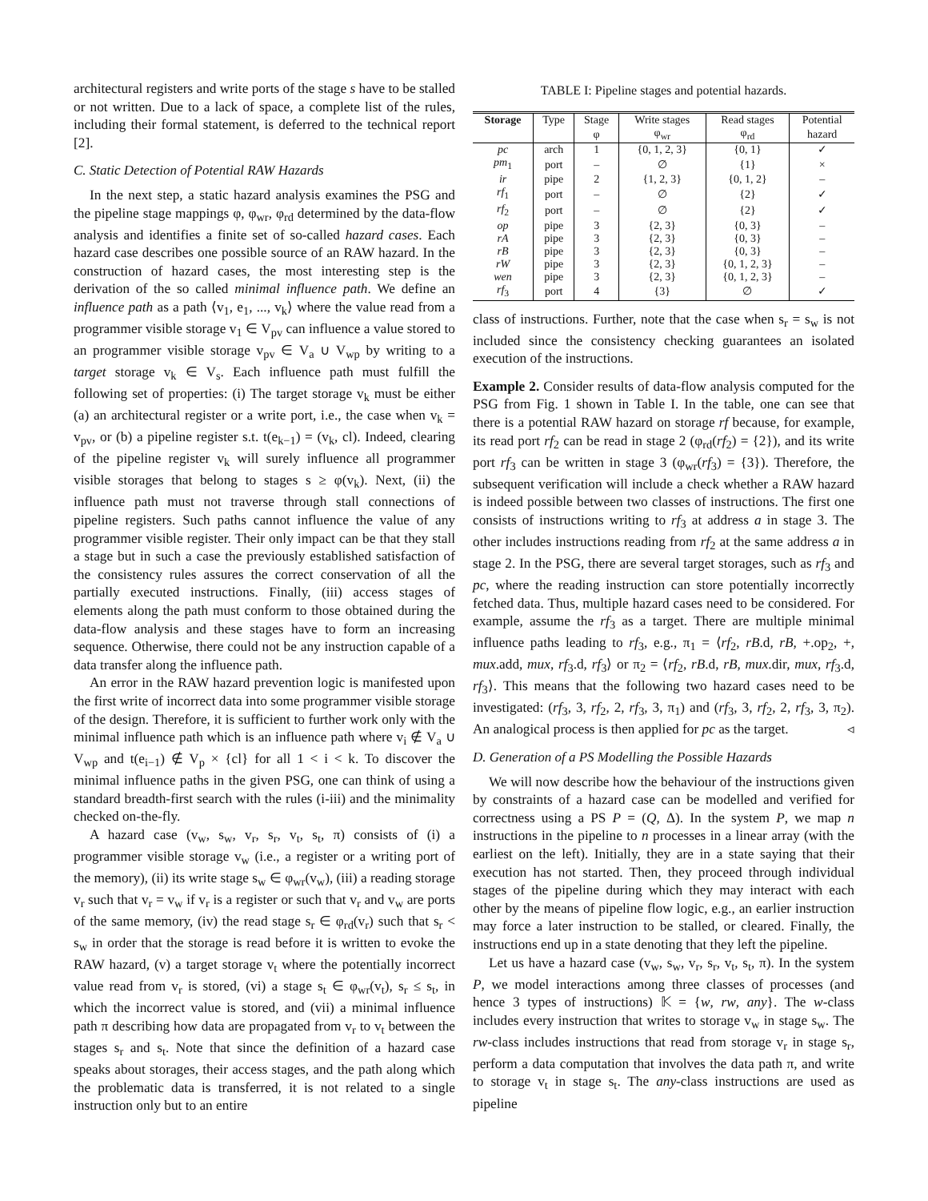architectural registers and write ports of the stage s have to be stalled or not written. Due to a lack of space, a complete list of the rules, including their formal statement, is deferred to the technical report [2].
C. Static Detection of Potential RAW Hazards
In the next step, a static hazard analysis examines the PSG and the pipeline stage mappings φ, φ<sub>wr</sub>, φ<sub>rd</sub> determined by the data-flow analysis and identifies a finite set of so-called hazard cases. Each hazard case describes one possible source of an RAW hazard. In the construction of hazard cases, the most interesting step is the derivation of the so called minimal influence path. We define an influence path as a path ⟨v<sub>1</sub>, e<sub>1</sub>, ..., v<sub>k</sub>⟩ where the value read from a programmer visible storage v<sub>1</sub> ∈ V<sub>pv</sub> can influence a value stored to an programmer visible storage v<sub>pv</sub> ∈ V<sub>a</sub> ∪ V<sub>wp</sub> by writing to a target storage v<sub>k</sub> ∈ V<sub>s</sub>. Each influence path must fulfill the following set of properties: (i) The target storage v<sub>k</sub> must be either (a) an architectural register or a write port, i.e., the case when v<sub>k</sub> = v<sub>pv</sub>, or (b) a pipeline register s.t. t(e<sub>k−1</sub>) = (v<sub>k</sub>, cl). Indeed, clearing of the pipeline register v<sub>k</sub> will surely influence all programmer visible storages that belong to stages s ≥ φ(v<sub>k</sub>). Next, (ii) the influence path must not traverse through stall connections of pipeline registers. Such paths cannot influence the value of any programmer visible register. Their only impact can be that they stall a stage but in such a case the previously established satisfaction of the consistency rules assures the correct conservation of all the partially executed instructions. Finally, (iii) access stages of elements along the path must conform to those obtained during the data-flow analysis and these stages have to form an increasing sequence. Otherwise, there could not be any instruction capable of a data transfer along the influence path.
An error in the RAW hazard prevention logic is manifested upon the first write of incorrect data into some programmer visible storage of the design. Therefore, it is sufficient to further work only with the minimal influence path which is an influence path where v<sub>i</sub> ∉ V<sub>a</sub> ∪ V<sub>wp</sub> and t(e<sub>i−1</sub>) ∉ V<sub>p</sub> × {cl} for all 1 < i < k. To discover the minimal influence paths in the given PSG, one can think of using a standard breadth-first search with the rules (i-iii) and the minimality checked on-the-fly.
A hazard case (v<sub>w</sub>, s<sub>w</sub>, v<sub>r</sub>, s<sub>r</sub>, v<sub>t</sub>, s<sub>t</sub>, π) consists of (i) a programmer visible storage v<sub>w</sub> (i.e., a register or a writing port of the memory), (ii) its write stage s<sub>w</sub> ∈ φ<sub>wr</sub>(v<sub>w</sub>), (iii) a reading storage v<sub>r</sub> such that v<sub>r</sub> = v<sub>w</sub> if v<sub>r</sub> is a register or such that v<sub>r</sub> and v<sub>w</sub> are ports of the same memory, (iv) the read stage s<sub>r</sub> ∈ φ<sub>rd</sub>(v<sub>r</sub>) such that s<sub>r</sub> < s<sub>w</sub> in order that the storage is read before it is written to evoke the RAW hazard, (v) a target storage v<sub>t</sub> where the potentially incorrect value read from v<sub>r</sub> is stored, (vi) a stage s<sub>t</sub> ∈ φ<sub>wr</sub>(v<sub>t</sub>), s<sub>r</sub> ≤ s<sub>t</sub>, in which the incorrect value is stored, and (vii) a minimal influence path π describing how data are propagated from v<sub>r</sub> to v<sub>t</sub> between the stages s<sub>r</sub> and s<sub>t</sub>. Note that since the definition of a hazard case speaks about storages, their access stages, and the path along which the problematic data is transferred, it is not related to a single instruction only but to an entire
TABLE I: Pipeline stages and potential hazards.
| Storage | Type | Stage | Write stages | Read stages | Potential |
| --- | --- | --- | --- | --- | --- |
| | | φ | φ<sub>wr</sub> | φ<sub>rd</sub> | hazard |
| pc | arch | 1 | {0, 1, 2, 3} | {0, 1} | ✓ |
| pm<sub>1</sub> | port | – | ∅ | {1} | × |
| ir | pipe | 2 | {1, 2, 3} | {0, 1, 2} | – |
| rf<sub>1</sub> | port | – | ∅ | {2} | ✓ |
| rf<sub>2</sub> | port | – | ∅ | {2} | ✓ |
| op | pipe | 3 | {2, 3} | {0, 3} | – |
| rA | pipe | 3 | {2, 3} | {0, 3} | – |
| rB | pipe | 3 | {2, 3} | {0, 3} | – |
| rW | pipe | 3 | {2, 3} | {0, 1, 2, 3} | – |
| wen | pipe | 3 | {2, 3} | {0, 1, 2, 3} | – |
| rf<sub>3</sub> | port | 4 | {3} | ∅ | ✓ |
class of instructions. Further, note that the case when s<sub>r</sub> = s<sub>w</sub> is not included since the consistency checking guarantees an isolated execution of the instructions.
Example 2. Consider results of data-flow analysis computed for the PSG from Fig. 1 shown in Table I. In the table, one can see that there is a potential RAW hazard on storage rf because, for example, its read port rf<sub>2</sub> can be read in stage 2 (φ<sub>rd</sub>(rf<sub>2</sub>) = {2}), and its write port rf<sub>3</sub> can be written in stage 3 (φ<sub>wr</sub>(rf<sub>3</sub>) = {3}). Therefore, the subsequent verification will include a check whether a RAW hazard is indeed possible between two classes of instructions. The first one consists of instructions writing to rf<sub>3</sub> at address a in stage 3. The other includes instructions reading from rf<sub>2</sub> at the same address a in stage 2. In the PSG, there are several target storages, such as rf<sub>3</sub> and pc, where the reading instruction can store potentially incorrectly fetched data. Thus, multiple hazard cases need to be considered. For example, assume the rf<sub>3</sub> as a target. There are multiple minimal influence paths leading to rf<sub>3</sub>, e.g., π<sub>1</sub> = ⟨rf<sub>2</sub>, rB.d, rB, +.op<sub>2</sub>, +, mux.add, mux, rf<sub>3</sub>.d, rf<sub>3</sub>⟩ or π<sub>2</sub> = ⟨rf<sub>2</sub>, rB.d, rB, mux.dir, mux, rf<sub>3</sub>.d, rf<sub>3</sub>⟩. This means that the following two hazard cases need to be investigated: (rf<sub>3</sub>, 3, rf<sub>2</sub>, 2, rf<sub>3</sub>, 3, π<sub>1</sub>) and (rf<sub>3</sub>, 3, rf<sub>2</sub>, 2, rf<sub>3</sub>, 3, π<sub>2</sub>). An analogical process is then applied for pc as the target. ◃
D. Generation of a PS Modelling the Possible Hazards
We will now describe how the behaviour of the instructions given by constraints of a hazard case can be modelled and verified for correctness using a PS P = (Q, Δ). In the system P, we map n instructions in the pipeline to n processes in a linear array (with the earliest on the left). Initially, they are in a state saying that their execution has not started. Then, they proceed through individual stages of the pipeline during which they may interact with each other by the means of pipeline flow logic, e.g., an earlier instruction may force a later instruction to be stalled, or cleared. Finally, the instructions end up in a state denoting that they left the pipeline.
Let us have a hazard case (v<sub>w</sub>, s<sub>w</sub>, v<sub>r</sub>, s<sub>r</sub>, v<sub>t</sub>, s<sub>t</sub>, π). In the system P, we model interactions among three classes of processes (and hence 3 types of instructions) 𝕂 = {w, rw, any}. The w-class includes every instruction that writes to storage v<sub>w</sub> in stage s<sub>w</sub>. The rw-class includes instructions that read from storage v<sub>r</sub> in stage s<sub>r</sub>, perform a data computation that involves the data path π, and write to storage v<sub>t</sub> in stage s<sub>t</sub>. The any-class instructions are used as pipeline